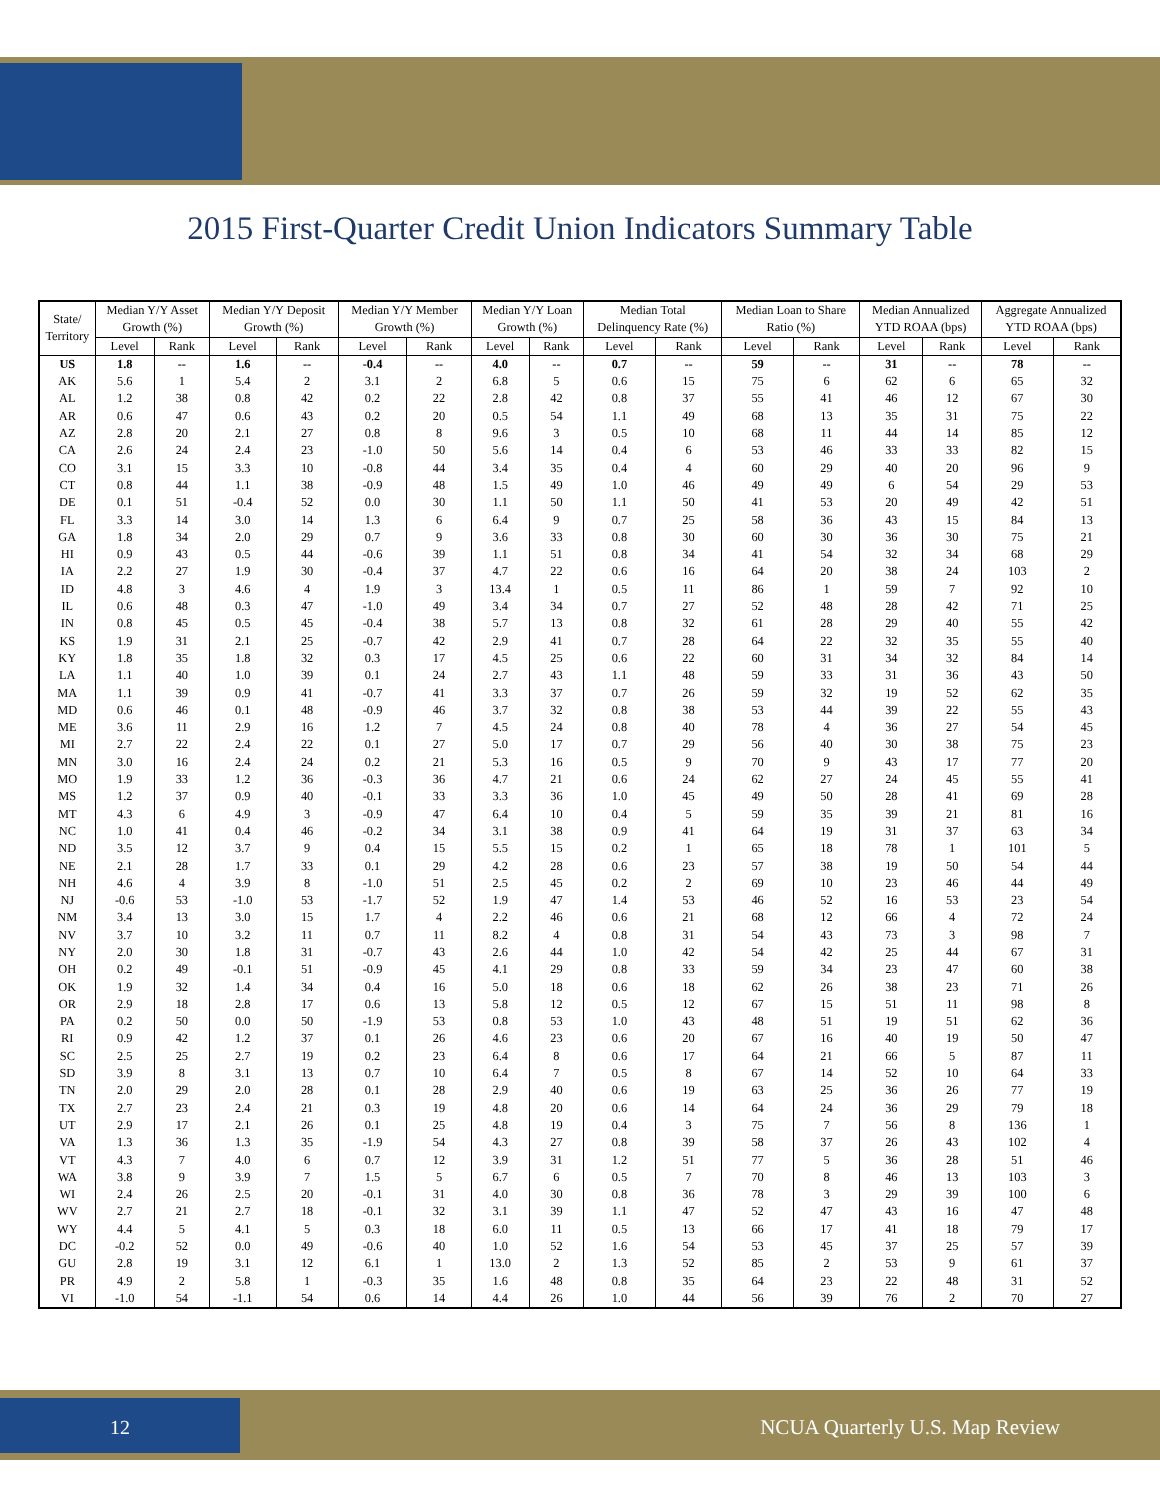2015 First-Quarter Credit Union Indicators Summary Table
| State/ Territory | Median Y/Y Asset Growth (%) | | Median Y/Y Deposit Growth (%) | | Median Y/Y Member Growth (%) | | Median Y/Y Loan Growth (%) | | Median Total Delinquency Rate (%) | | Median Loan to Share Ratio (%) | | Median Annualized YTD ROAA (bps) | | Aggregate Annualized YTD ROAA (bps) | |
| --- | --- | --- | --- | --- | --- | --- | --- | --- | --- | --- | --- | --- | --- | --- | --- | --- |
| | Level | Rank | Level | Rank | Level | Rank | Level | Rank | Level | Rank | Level | Rank | Level | Rank | Level | Rank |
| US | 1.8 | -- | 1.6 | -- | -0.4 | -- | 4.0 | -- | 0.7 | -- | 59 | -- | 31 | -- | 78 | -- |
| AK | 5.6 | 1 | 5.4 | 2 | 3.1 | 2 | 6.8 | 5 | 0.6 | 15 | 75 | 6 | 62 | 6 | 65 | 32 |
| AL | 1.2 | 38 | 0.8 | 42 | 0.2 | 22 | 2.8 | 42 | 0.8 | 37 | 55 | 41 | 46 | 12 | 67 | 30 |
| AR | 0.6 | 47 | 0.6 | 43 | 0.2 | 20 | 0.5 | 54 | 1.1 | 49 | 68 | 13 | 35 | 31 | 75 | 22 |
| AZ | 2.8 | 20 | 2.1 | 27 | 0.8 | 8 | 9.6 | 3 | 0.5 | 10 | 68 | 11 | 44 | 14 | 85 | 12 |
| CA | 2.6 | 24 | 2.4 | 23 | -1.0 | 50 | 5.6 | 14 | 0.4 | 6 | 53 | 46 | 33 | 33 | 82 | 15 |
| CO | 3.1 | 15 | 3.3 | 10 | -0.8 | 44 | 3.4 | 35 | 0.4 | 4 | 60 | 29 | 40 | 20 | 96 | 9 |
| CT | 0.8 | 44 | 1.1 | 38 | -0.9 | 48 | 1.5 | 49 | 1.0 | 46 | 49 | 49 | 6 | 54 | 29 | 53 |
| DE | 0.1 | 51 | -0.4 | 52 | 0.0 | 30 | 1.1 | 50 | 1.1 | 50 | 41 | 53 | 20 | 49 | 42 | 51 |
| FL | 3.3 | 14 | 3.0 | 14 | 1.3 | 6 | 6.4 | 9 | 0.7 | 25 | 58 | 36 | 43 | 15 | 84 | 13 |
| GA | 1.8 | 34 | 2.0 | 29 | 0.7 | 9 | 3.6 | 33 | 0.8 | 30 | 60 | 30 | 36 | 30 | 75 | 21 |
| HI | 0.9 | 43 | 0.5 | 44 | -0.6 | 39 | 1.1 | 51 | 0.8 | 34 | 41 | 54 | 32 | 34 | 68 | 29 |
| IA | 2.2 | 27 | 1.9 | 30 | -0.4 | 37 | 4.7 | 22 | 0.6 | 16 | 64 | 20 | 38 | 24 | 103 | 2 |
| ID | 4.8 | 3 | 4.6 | 4 | 1.9 | 3 | 13.4 | 1 | 0.5 | 11 | 86 | 1 | 59 | 7 | 92 | 10 |
| IL | 0.6 | 48 | 0.3 | 47 | -1.0 | 49 | 3.4 | 34 | 0.7 | 27 | 52 | 48 | 28 | 42 | 71 | 25 |
| IN | 0.8 | 45 | 0.5 | 45 | -0.4 | 38 | 5.7 | 13 | 0.8 | 32 | 61 | 28 | 29 | 40 | 55 | 42 |
| KS | 1.9 | 31 | 2.1 | 25 | -0.7 | 42 | 2.9 | 41 | 0.7 | 28 | 64 | 22 | 32 | 35 | 55 | 40 |
| KY | 1.8 | 35 | 1.8 | 32 | 0.3 | 17 | 4.5 | 25 | 0.6 | 22 | 60 | 31 | 34 | 32 | 84 | 14 |
| LA | 1.1 | 40 | 1.0 | 39 | 0.1 | 24 | 2.7 | 43 | 1.1 | 48 | 59 | 33 | 31 | 36 | 43 | 50 |
| MA | 1.1 | 39 | 0.9 | 41 | -0.7 | 41 | 3.3 | 37 | 0.7 | 26 | 59 | 32 | 19 | 52 | 62 | 35 |
| MD | 0.6 | 46 | 0.1 | 48 | -0.9 | 46 | 3.7 | 32 | 0.8 | 38 | 53 | 44 | 39 | 22 | 55 | 43 |
| ME | 3.6 | 11 | 2.9 | 16 | 1.2 | 7 | 4.5 | 24 | 0.8 | 40 | 78 | 4 | 36 | 27 | 54 | 45 |
| MI | 2.7 | 22 | 2.4 | 22 | 0.1 | 27 | 5.0 | 17 | 0.7 | 29 | 56 | 40 | 30 | 38 | 75 | 23 |
| MN | 3.0 | 16 | 2.4 | 24 | 0.2 | 21 | 5.3 | 16 | 0.5 | 9 | 70 | 9 | 43 | 17 | 77 | 20 |
| MO | 1.9 | 33 | 1.2 | 36 | -0.3 | 36 | 4.7 | 21 | 0.6 | 24 | 62 | 27 | 24 | 45 | 55 | 41 |
| MS | 1.2 | 37 | 0.9 | 40 | -0.1 | 33 | 3.3 | 36 | 1.0 | 45 | 49 | 50 | 28 | 41 | 69 | 28 |
| MT | 4.3 | 6 | 4.9 | 3 | -0.9 | 47 | 6.4 | 10 | 0.4 | 5 | 59 | 35 | 39 | 21 | 81 | 16 |
| NC | 1.0 | 41 | 0.4 | 46 | -0.2 | 34 | 3.1 | 38 | 0.9 | 41 | 64 | 19 | 31 | 37 | 63 | 34 |
| ND | 3.5 | 12 | 3.7 | 9 | 0.4 | 15 | 5.5 | 15 | 0.2 | 1 | 65 | 18 | 78 | 1 | 101 | 5 |
| NE | 2.1 | 28 | 1.7 | 33 | 0.1 | 29 | 4.2 | 28 | 0.6 | 23 | 57 | 38 | 19 | 50 | 54 | 44 |
| NH | 4.6 | 4 | 3.9 | 8 | -1.0 | 51 | 2.5 | 45 | 0.2 | 2 | 69 | 10 | 23 | 46 | 44 | 49 |
| NJ | -0.6 | 53 | -1.0 | 53 | -1.7 | 52 | 1.9 | 47 | 1.4 | 53 | 46 | 52 | 16 | 53 | 23 | 54 |
| NM | 3.4 | 13 | 3.0 | 15 | 1.7 | 4 | 2.2 | 46 | 0.6 | 21 | 68 | 12 | 66 | 4 | 72 | 24 |
| NV | 3.7 | 10 | 3.2 | 11 | 0.7 | 11 | 8.2 | 4 | 0.8 | 31 | 54 | 43 | 73 | 3 | 98 | 7 |
| NY | 2.0 | 30 | 1.8 | 31 | -0.7 | 43 | 2.6 | 44 | 1.0 | 42 | 54 | 42 | 25 | 44 | 67 | 31 |
| OH | 0.2 | 49 | -0.1 | 51 | -0.9 | 45 | 4.1 | 29 | 0.8 | 33 | 59 | 34 | 23 | 47 | 60 | 38 |
| OK | 1.9 | 32 | 1.4 | 34 | 0.4 | 16 | 5.0 | 18 | 0.6 | 18 | 62 | 26 | 38 | 23 | 71 | 26 |
| OR | 2.9 | 18 | 2.8 | 17 | 0.6 | 13 | 5.8 | 12 | 0.5 | 12 | 67 | 15 | 51 | 11 | 98 | 8 |
| PA | 0.2 | 50 | 0.0 | 50 | -1.9 | 53 | 0.8 | 53 | 1.0 | 43 | 48 | 51 | 19 | 51 | 62 | 36 |
| RI | 0.9 | 42 | 1.2 | 37 | 0.1 | 26 | 4.6 | 23 | 0.6 | 20 | 67 | 16 | 40 | 19 | 50 | 47 |
| SC | 2.5 | 25 | 2.7 | 19 | 0.2 | 23 | 6.4 | 8 | 0.6 | 17 | 64 | 21 | 66 | 5 | 87 | 11 |
| SD | 3.9 | 8 | 3.1 | 13 | 0.7 | 10 | 6.4 | 7 | 0.5 | 8 | 67 | 14 | 52 | 10 | 64 | 33 |
| TN | 2.0 | 29 | 2.0 | 28 | 0.1 | 28 | 2.9 | 40 | 0.6 | 19 | 63 | 25 | 36 | 26 | 77 | 19 |
| TX | 2.7 | 23 | 2.4 | 21 | 0.3 | 19 | 4.8 | 20 | 0.6 | 14 | 64 | 24 | 36 | 29 | 79 | 18 |
| UT | 2.9 | 17 | 2.1 | 26 | 0.1 | 25 | 4.8 | 19 | 0.4 | 3 | 75 | 7 | 56 | 8 | 136 | 1 |
| VA | 1.3 | 36 | 1.3 | 35 | -1.9 | 54 | 4.3 | 27 | 0.8 | 39 | 58 | 37 | 26 | 43 | 102 | 4 |
| VT | 4.3 | 7 | 4.0 | 6 | 0.7 | 12 | 3.9 | 31 | 1.2 | 51 | 77 | 5 | 36 | 28 | 51 | 46 |
| WA | 3.8 | 9 | 3.9 | 7 | 1.5 | 5 | 6.7 | 6 | 0.5 | 7 | 70 | 8 | 46 | 13 | 103 | 3 |
| WI | 2.4 | 26 | 2.5 | 20 | -0.1 | 31 | 4.0 | 30 | 0.8 | 36 | 78 | 3 | 29 | 39 | 100 | 6 |
| WV | 2.7 | 21 | 2.7 | 18 | -0.1 | 32 | 3.1 | 39 | 1.1 | 47 | 52 | 47 | 43 | 16 | 47 | 48 |
| WY | 4.4 | 5 | 4.1 | 5 | 0.3 | 18 | 6.0 | 11 | 0.5 | 13 | 66 | 17 | 41 | 18 | 79 | 17 |
| DC | -0.2 | 52 | 0.0 | 49 | -0.6 | 40 | 1.0 | 52 | 1.6 | 54 | 53 | 45 | 37 | 25 | 57 | 39 |
| GU | 2.8 | 19 | 3.1 | 12 | 6.1 | 1 | 13.0 | 2 | 1.3 | 52 | 85 | 2 | 53 | 9 | 61 | 37 |
| PR | 4.9 | 2 | 5.8 | 1 | -0.3 | 35 | 1.6 | 48 | 0.8 | 35 | 64 | 23 | 22 | 48 | 31 | 52 |
| VI | -1.0 | 54 | -1.1 | 54 | 0.6 | 14 | 4.4 | 26 | 1.0 | 44 | 56 | 39 | 76 | 2 | 70 | 27 |
12 NCUA Quarterly U.S. Map Review